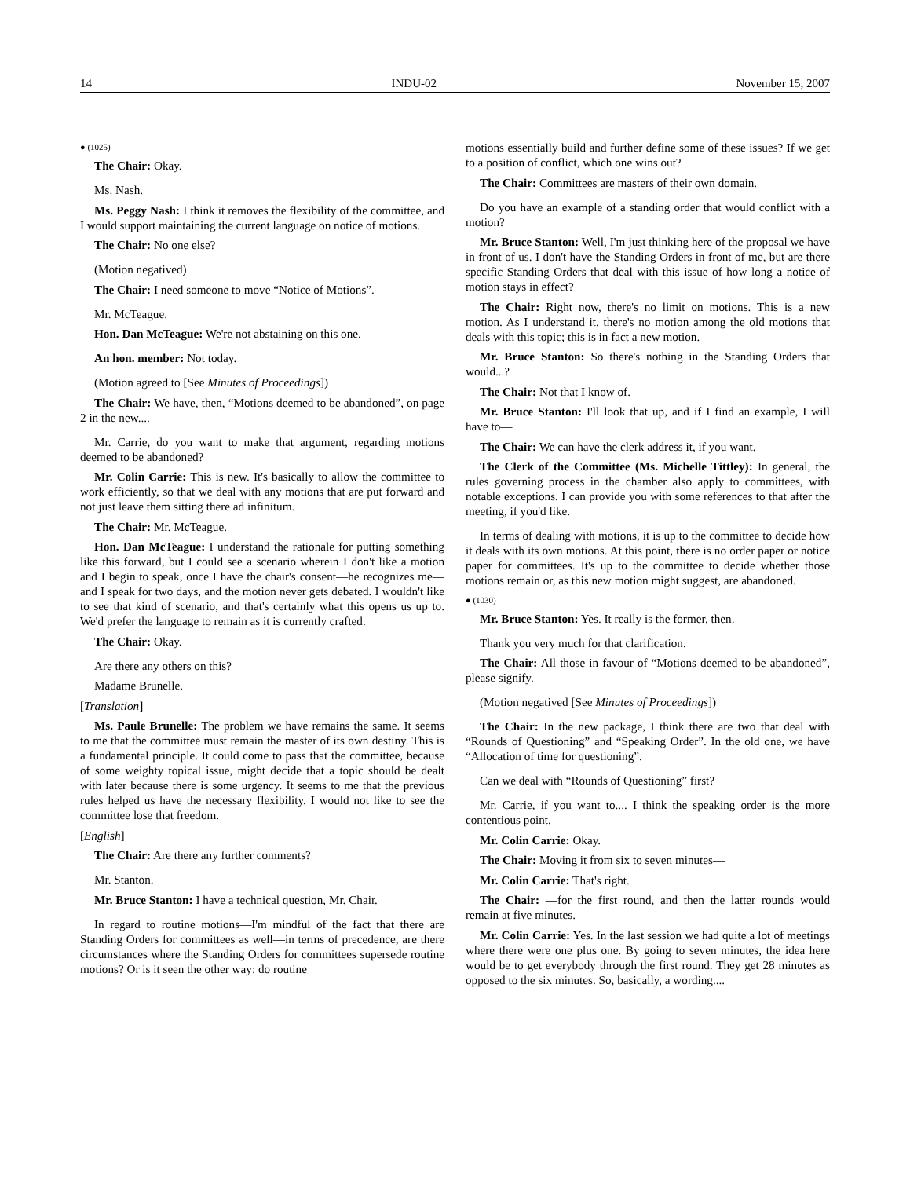14 INDU-02 November 15, 2007
● (1025)
The Chair: Okay.
Ms. Nash.
Ms. Peggy Nash: I think it removes the flexibility of the committee, and I would support maintaining the current language on notice of motions.
The Chair: No one else?
(Motion negatived)
The Chair: I need someone to move “Notice of Motions”.
Mr. McTeague.
Hon. Dan McTeague: We're not abstaining on this one.
An hon. member: Not today.
(Motion agreed to [See Minutes of Proceedings])
The Chair: We have, then, “Motions deemed to be abandoned”, on page 2 in the new....
Mr. Carrie, do you want to make that argument, regarding motions deemed to be abandoned?
Mr. Colin Carrie: This is new. It's basically to allow the committee to work efficiently, so that we deal with any motions that are put forward and not just leave them sitting there ad infinitum.
The Chair: Mr. McTeague.
Hon. Dan McTeague: I understand the rationale for putting something like this forward, but I could see a scenario wherein I don't like a motion and I begin to speak, once I have the chair's consent—he recognizes me—and I speak for two days, and the motion never gets debated. I wouldn't like to see that kind of scenario, and that's certainly what this opens us up to. We'd prefer the language to remain as it is currently crafted.
The Chair: Okay.
Are there any others on this?
Madame Brunelle.
[Translation]
Ms. Paule Brunelle: The problem we have remains the same. It seems to me that the committee must remain the master of its own destiny. This is a fundamental principle. It could come to pass that the committee, because of some weighty topical issue, might decide that a topic should be dealt with later because there is some urgency. It seems to me that the previous rules helped us have the necessary flexibility. I would not like to see the committee lose that freedom.
[English]
The Chair: Are there any further comments?
Mr. Stanton.
Mr. Bruce Stanton: I have a technical question, Mr. Chair.
In regard to routine motions—I'm mindful of the fact that there are Standing Orders for committees as well—in terms of precedence, are there circumstances where the Standing Orders for committees supersede routine motions? Or is it seen the other way: do routine
motions essentially build and further define some of these issues? If we get to a position of conflict, which one wins out?
The Chair: Committees are masters of their own domain.
Do you have an example of a standing order that would conflict with a motion?
Mr. Bruce Stanton: Well, I'm just thinking here of the proposal we have in front of us. I don't have the Standing Orders in front of me, but are there specific Standing Orders that deal with this issue of how long a notice of motion stays in effect?
The Chair: Right now, there's no limit on motions. This is a new motion. As I understand it, there's no motion among the old motions that deals with this topic; this is in fact a new motion.
Mr. Bruce Stanton: So there's nothing in the Standing Orders that would...?
The Chair: Not that I know of.
Mr. Bruce Stanton: I'll look that up, and if I find an example, I will have to—
The Chair: We can have the clerk address it, if you want.
The Clerk of the Committee (Ms. Michelle Tittley): In general, the rules governing process in the chamber also apply to committees, with notable exceptions. I can provide you with some references to that after the meeting, if you'd like.
In terms of dealing with motions, it is up to the committee to decide how it deals with its own motions. At this point, there is no order paper or notice paper for committees. It's up to the committee to decide whether those motions remain or, as this new motion might suggest, are abandoned.
● (1030)
Mr. Bruce Stanton: Yes. It really is the former, then.
Thank you very much for that clarification.
The Chair: All those in favour of “Motions deemed to be abandoned”, please signify.
(Motion negatived [See Minutes of Proceedings])
The Chair: In the new package, I think there are two that deal with “Rounds of Questioning” and “Speaking Order”. In the old one, we have “Allocation of time for questioning”.
Can we deal with “Rounds of Questioning” first?
Mr. Carrie, if you want to.... I think the speaking order is the more contentious point.
Mr. Colin Carrie: Okay.
The Chair: Moving it from six to seven minutes—
Mr. Colin Carrie: That's right.
The Chair: —for the first round, and then the latter rounds would remain at five minutes.
Mr. Colin Carrie: Yes. In the last session we had quite a lot of meetings where there were one plus one. By going to seven minutes, the idea here would be to get everybody through the first round. They get 28 minutes as opposed to the six minutes. So, basically, a wording....